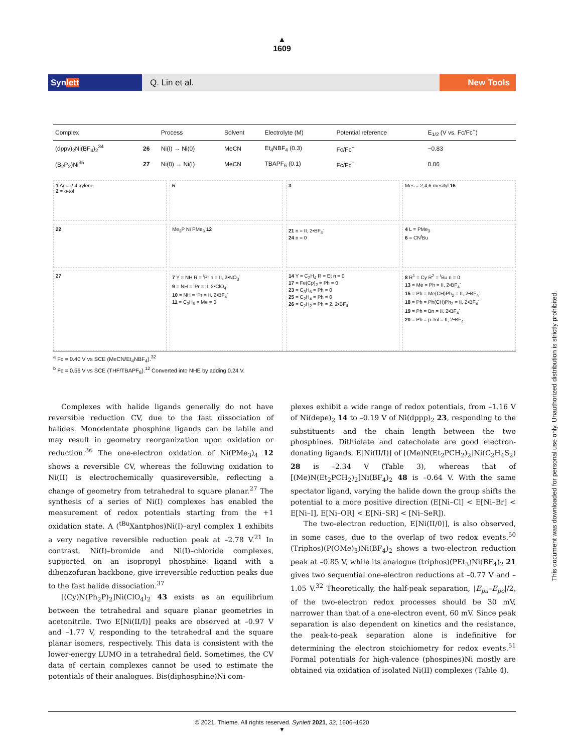▲
1609
Synlett
Q. Lin et al.
New Tools
| Complex | | Process | Solvent | Electrolyte (M) | Potential reference | E<sub>1/2</sub> (V vs. Fc/Fc<sup>+</sup>) |
| --- | --- | --- | --- | --- | --- | --- |
| (dppv)<sub>2</sub>Ni(BF<sub>4</sub>)<sub>2</sub><sup>34</sup> | 26 | Ni(I) → Ni(0) | MeCN | Et<sub>4</sub>NBF<sub>4</sub> (0.3) | Fc/Fc<sup>+</sup> | −0.83 |
| (B<sub>2</sub>P<sub>2</sub>)Ni<sup>35</sup> | 27 | Ni(0) → Ni(I) | MeCN | TBAPF<sub>6</sub> (0.1) | Fc/Fc<sup>+</sup> | 0.06 |
1 Ar = 2,4-xylene
2 = o-tol
5
3
Mes = 2,4,6-mesityl 16
22
Me<sub>3</sub>P Ni PMe<sub>3</sub> 12
21 n = II, 2•BF<sub>4</sub><sup>-</sup>
24 n = 0
4 L = PMe<sub>3</sub>
6 = CN<sup>t</sup>Bu
27
7 Y = NH R = <sup>i</sup>Pr n = II, 2•NO<sub>3</sub><sup>-</sup>
9 = NH = <sup>i</sup>Pr = II, 2•ClO<sub>4</sub><sup>-</sup>
10 = NH = <sup>i</sup>Pr = II, 2•BF<sub>4</sub><sup>-</sup>
11 = C<sub>3</sub>H<sub>6</sub> = Me = 0
14 Y = C<sub>2</sub>H<sub>4</sub> R = Et n = 0
17 = Fe(Cp)<sub>2</sub> = Ph = 0
23 = C<sub>3</sub>H<sub>6</sub> = Ph = 0
25 = C<sub>2</sub>H<sub>4</sub> = Ph = 0
26 = C<sub>2</sub>H<sub>2</sub> = Ph = 2, 2•BF<sub>4</sub>
8 R<sup>1</sup> = Cy R<sup>2</sup> = <sup>t</sup>Bu n = 0
13 = Me = Ph = II, 2•BF<sub>4</sub><sup>-</sup>
15 = Ph = Me(CH)Ph<sub>2</sub> = II, 2•BF<sub>4</sub><sup>-</sup>
18 = Ph = Ph(CH)Ph<sub>2</sub> = II, 2•BF<sub>4</sub><sup>-</sup>
19 = Ph = Bn = II, 2•BF<sub>4</sub><sup>-</sup>
20 = Ph = p-Tol = II, 2•BF<sub>4</sub><sup>-</sup>
<sup>a</sup> Fc = 0.40 V vs SCE (MeCN/Et<sub>4</sub>NBF<sub>4</sub>).<sup>32</sup>
<sup>b</sup> Fc = 0.56 V vs SCE (THF/TBAPF<sub>6</sub>).<sup>12</sup> Converted into NHE by adding 0.24 V.
Complexes with halide ligands generally do not have reversible reduction CV, due to the fast dissociation of halides. Monodentate phosphine ligands can be labile and may result in geometry reorganization upon oxidation or reduction.<sup>36</sup> The one-electron oxidation of Ni(PMe<sub>3</sub>)<sub>4</sub> 12 shows a reversible CV, whereas the following oxidation to Ni(II) is electrochemically quasireversible, reflecting a change of geometry from tetrahedral to square planar.<sup>27</sup> The synthesis of a series of Ni(I) complexes has enabled the measurement of redox potentials starting from the +1 oxidation state. A (<sup>tBu</sup>Xantphos)Ni(I)–aryl complex 1 exhibits a very negative reversible reduction peak at –2.78 V.<sup>21</sup> In contrast, Ni(I)–bromide and Ni(I)–chloride complexes, supported on an isopropyl phosphine ligand with a dibenzofuran backbone, give irreversible reduction peaks due to the fast halide dissociation.<sup>37</sup>
[(Cy)N(Ph<sub>2</sub>P)<sub>2</sub>]Ni(ClO<sub>4</sub>)<sub>2</sub> 43 exists as an equilibrium between the tetrahedral and square planar geometries in acetonitrile. Two E[Ni(II/I)] peaks are observed at –0.97 V and –1.77 V, responding to the tetrahedral and the square planar isomers, respectively. This data is consistent with the lower-energy LUMO in a tetrahedral field. Sometimes, the CV data of certain complexes cannot be used to estimate the potentials of their analogues. Bis(diphosphine)Ni com-
plexes exhibit a wide range of redox potentials, from –1.16 V of Ni(depe)<sub>2</sub> 14 to –0.19 V of Ni(dppp)<sub>2</sub> 23, responding to the substituents and the chain length between the two phosphines. Dithiolate and catecholate are good electron-donating ligands. E[Ni(II/I)] of [(Me)N(Et<sub>2</sub>PCH<sub>2</sub>)<sub>2</sub>]Ni(C<sub>2</sub>H<sub>4</sub>S<sub>2</sub>) 28 is –2.34 V (Table 3), whereas that of [(Me)N(Et<sub>2</sub>PCH<sub>2</sub>)<sub>2</sub>]Ni(BF<sub>4</sub>)<sub>2</sub> 48 is –0.64 V. With the same spectator ligand, varying the halide down the group shifts the potential to a more positive direction (E[Ni–Cl] < E[Ni–Br] < E[Ni–I], E[Ni–OR] < E[Ni–SR] < [Ni–SeR]).
The two-electron reduction, E[Ni(II/0)], is also observed, in some cases, due to the overlap of two redox events.<sup>50</sup> (Triphos)(P(OMe)<sub>3</sub>)Ni(BF<sub>4</sub>)<sub>2</sub> shows a two-electron reduction peak at –0.85 V, while its analogue (triphos)(PEt<sub>3</sub>)Ni(BF<sub>4</sub>)<sub>2</sub> 21 gives two sequential one-electron reductions at –0.77 V and –1.05 V.<sup>32</sup> Theoretically, the half-peak separation, |E<sub>pa</sub>–E<sub>pc</sub>|/2, of the two-electron redox processes should be 30 mV, narrower than that of a one-electron event, 60 mV. Since peak separation is also dependent on kinetics and the resistance, the peak-to-peak separation alone is indefinitive for determining the electron stoichiometry for redox events.<sup>51</sup> Formal potentials for high-valence (phospines)Ni mostly are obtained via oxidation of isolated Ni(II) complexes (Table 4).
This document was downloaded for personal use only. Unauthorized distribution is strictly prohibited.
© 2021. Thieme. All rights reserved. Synlett 2021, 32, 1606–1620
▼